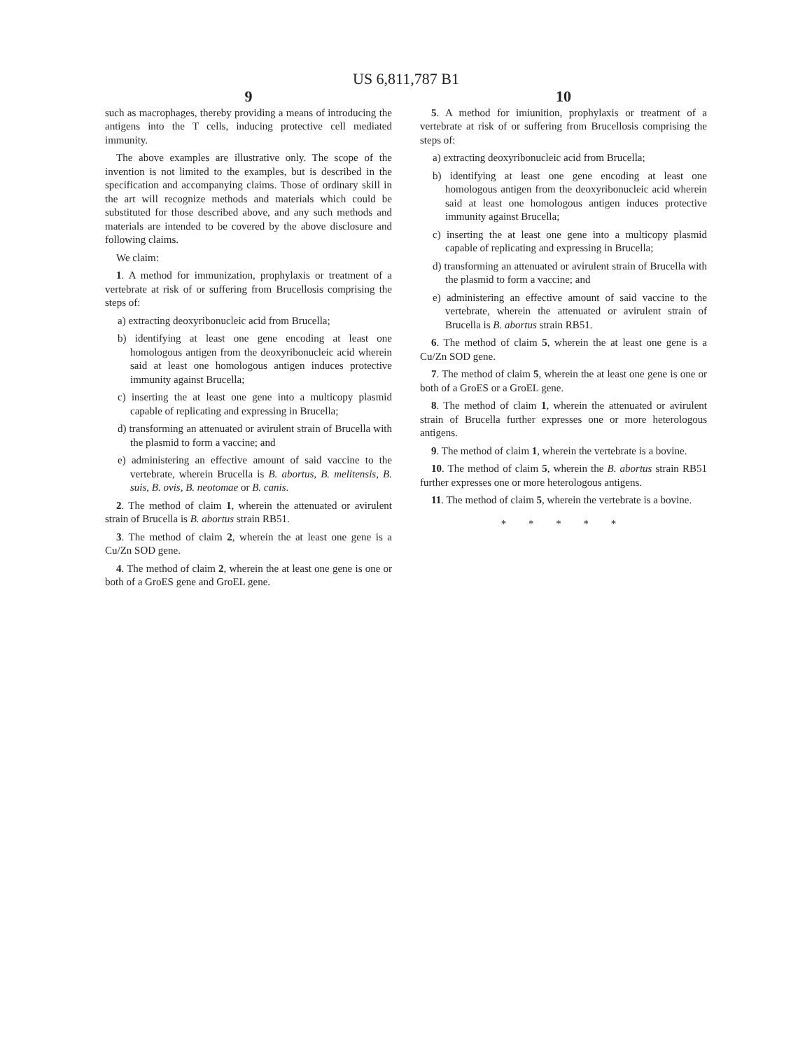US 6,811,787 B1
9
such as macrophages, thereby providing a means of introducing the antigens into the T cells, inducing protective cell mediated immunity.
The above examples are illustrative only. The scope of the invention is not limited to the examples, but is described in the specification and accompanying claims. Those of ordinary skill in the art will recognize methods and materials which could be substituted for those described above, and any such methods and materials are intended to be covered by the above disclosure and following claims.
We claim:
1. A method for immunization, prophylaxis or treatment of a vertebrate at risk of or suffering from Brucellosis comprising the steps of:
a) extracting deoxyribonucleic acid from Brucella;
b) identifying at least one gene encoding at least one homologous antigen from the deoxyribonucleic acid wherein said at least one homologous antigen induces protective immunity against Brucella;
c) inserting the at least one gene into a multicopy plasmid capable of replicating and expressing in Brucella;
d) transforming an attenuated or avirulent strain of Brucella with the plasmid to form a vaccine; and
e) administering an effective amount of said vaccine to the vertebrate, wherein Brucella is B. abortus, B. melitensis, B. suis, B. ovis, B. neotomae or B. canis.
2. The method of claim 1, wherein the attenuated or avirulent strain of Brucella is B. abortus strain RB51.
3. The method of claim 2, wherein the at least one gene is a Cu/Zn SOD gene.
4. The method of claim 2, wherein the at least one gene is one or both of a GroES gene and GroEL gene.
10
5. A method for imiunition, prophylaxis or treatment of a vertebrate at risk of or suffering from Brucellosis comprising the steps of:
a) extracting deoxyribonucleic acid from Brucella;
b) identifying at least one gene encoding at least one homologous antigen from the deoxyribonucleic acid wherein said at least one homologous antigen induces protective immunity against Brucella;
c) inserting the at least one gene into a multicopy plasmid capable of replicating and expressing in Brucella;
d) transforming an attenuated or avirulent strain of Brucella with the plasmid to form a vaccine; and
e) administering an effective amount of said vaccine to the vertebrate, wherein the attenuated or avirulent strain of Brucella is B. abortus strain RB51.
6. The method of claim 5, wherein the at least one gene is a Cu/Zn SOD gene.
7. The method of claim 5, wherein the at least one gene is one or both of a GroES or a GroEL gene.
8. The method of claim 1, wherein the attenuated or avirulent strain of Brucella further expresses one or more heterologous antigens.
9. The method of claim 1, wherein the vertebrate is a bovine.
10. The method of claim 5, wherein the B. abortus strain RB51 further expresses one or more heterologous antigens.
11. The method of claim 5, wherein the vertebrate is a bovine.
* * * * *